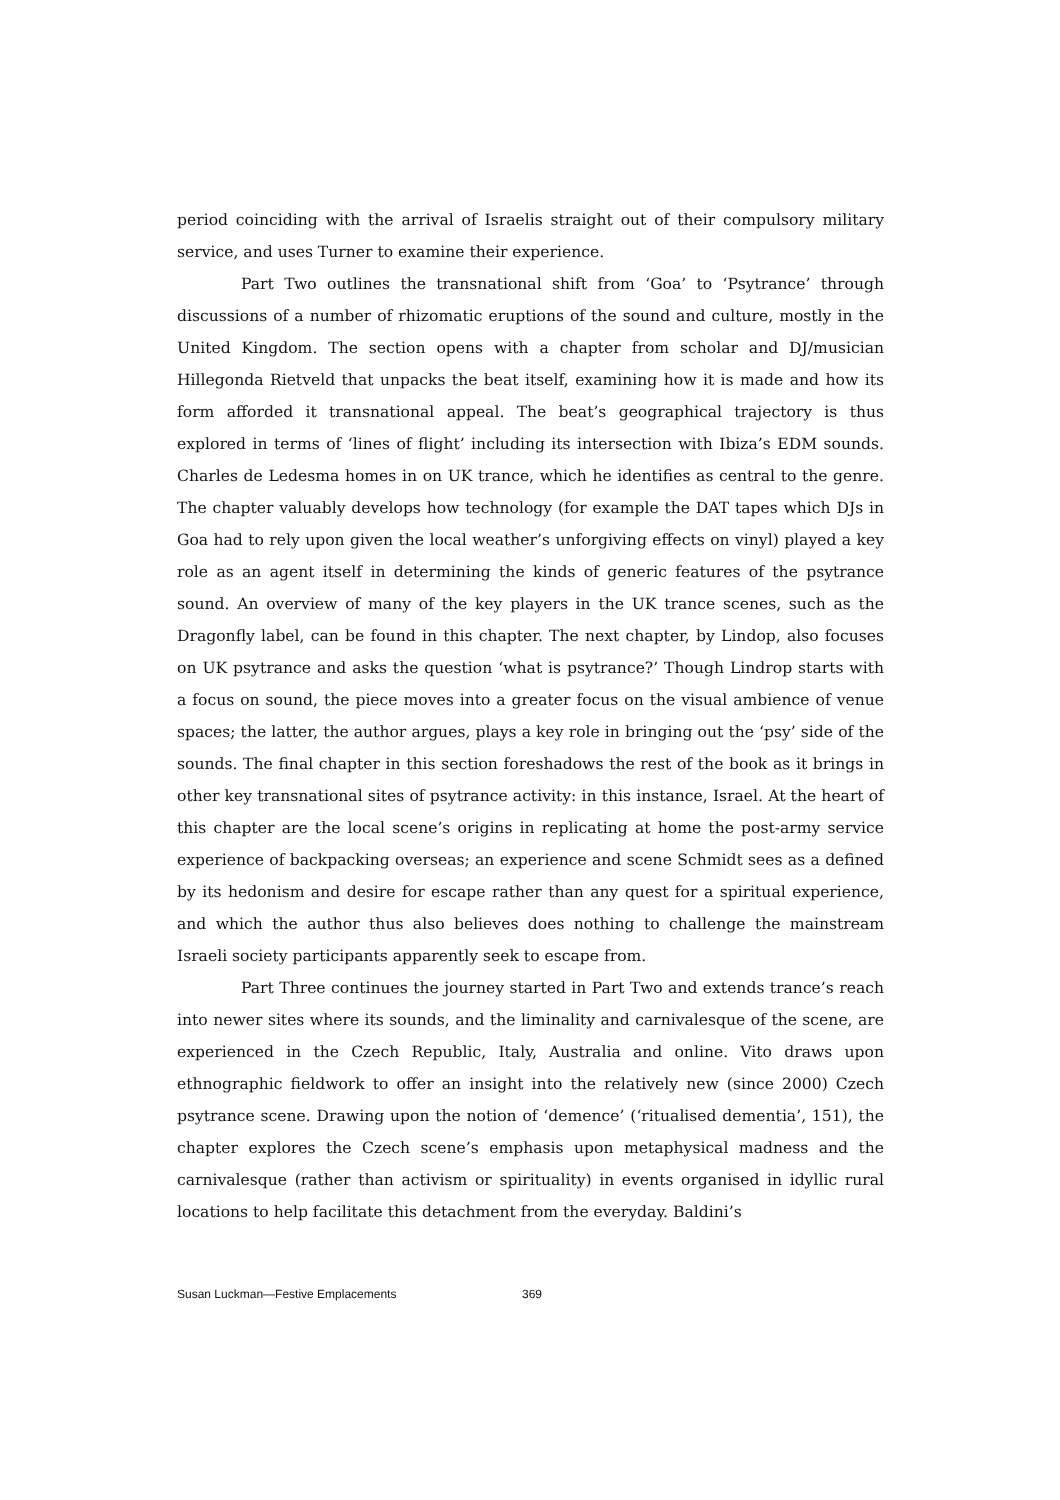period coinciding with the arrival of Israelis straight out of their compulsory military service, and uses Turner to examine their experience.
Part Two outlines the transnational shift from ‘Goa’ to ‘Psytrance’ through discussions of a number of rhizomatic eruptions of the sound and culture, mostly in the United Kingdom. The section opens with a chapter from scholar and DJ/musician Hillegonda Rietveld that unpacks the beat itself, examining how it is made and how its form afforded it transnational appeal. The beat’s geographical trajectory is thus explored in terms of ‘lines of flight’ including its intersection with Ibiza’s EDM sounds. Charles de Ledesma homes in on UK trance, which he identifies as central to the genre. The chapter valuably develops how technology (for example the DAT tapes which DJs in Goa had to rely upon given the local weather’s unforgiving effects on vinyl) played a key role as an agent itself in determining the kinds of generic features of the psytrance sound. An overview of many of the key players in the UK trance scenes, such as the Dragonfly label, can be found in this chapter. The next chapter, by Lindop, also focuses on UK psytrance and asks the question ‘what is psytrance?’ Though Lindrop starts with a focus on sound, the piece moves into a greater focus on the visual ambience of venue spaces; the latter, the author argues, plays a key role in bringing out the ‘psy’ side of the sounds. The final chapter in this section foreshadows the rest of the book as it brings in other key transnational sites of psytrance activity: in this instance, Israel. At the heart of this chapter are the local scene’s origins in replicating at home the post-army service experience of backpacking overseas; an experience and scene Schmidt sees as a defined by its hedonism and desire for escape rather than any quest for a spiritual experience, and which the author thus also believes does nothing to challenge the mainstream Israeli society participants apparently seek to escape from.
Part Three continues the journey started in Part Two and extends trance’s reach into newer sites where its sounds, and the liminality and carnivalesque of the scene, are experienced in the Czech Republic, Italy, Australia and online. Vito draws upon ethnographic fieldwork to offer an insight into the relatively new (since 2000) Czech psytrance scene. Drawing upon the notion of ‘demence’ (‘ritualised dementia’, 151), the chapter explores the Czech scene’s emphasis upon metaphysical madness and the carnivalesque (rather than activism or spirituality) in events organised in idyllic rural locations to help facilitate this detachment from the everyday. Baldini’s
Susan Luckman—Festive Emplacements 369